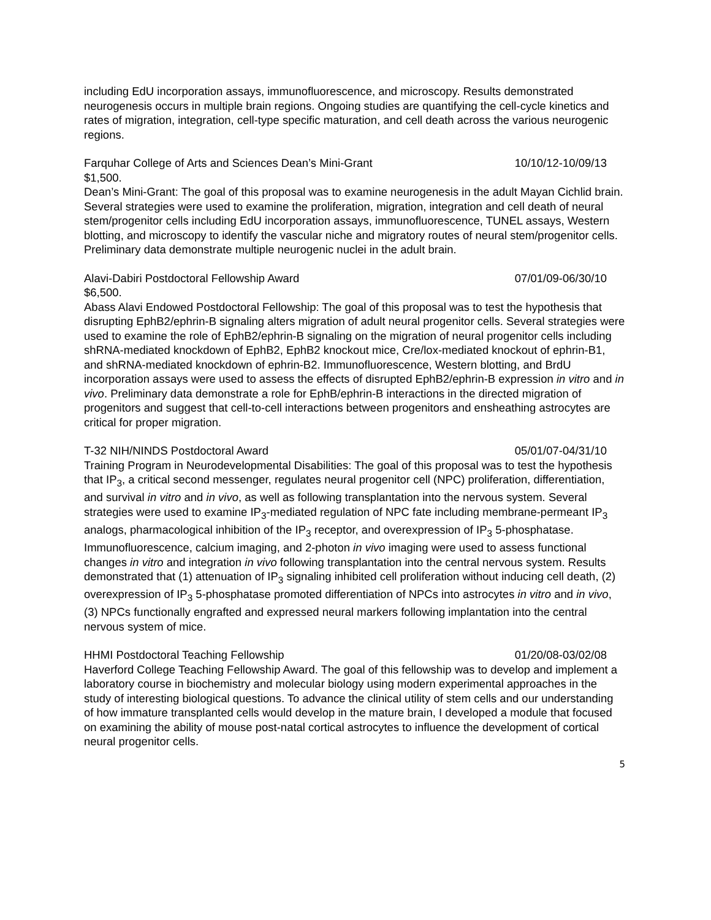including EdU incorporation assays, immunofluorescence, and microscopy. Results demonstrated neurogenesis occurs in multiple brain regions. Ongoing studies are quantifying the cell-cycle kinetics and rates of migration, integration, cell-type specific maturation, and cell death across the various neurogenic regions.
Farquhar College of Arts and Sciences Dean’s Mini-Grant 10/10/12-10/09/13
$1,500.
Dean’s Mini-Grant: The goal of this proposal was to examine neurogenesis in the adult Mayan Cichlid brain. Several strategies were used to examine the proliferation, migration, integration and cell death of neural stem/progenitor cells including EdU incorporation assays, immunofluorescence, TUNEL assays, Western blotting, and microscopy to identify the vascular niche and migratory routes of neural stem/progenitor cells. Preliminary data demonstrate multiple neurogenic nuclei in the adult brain.
Alavi-Dabiri Postdoctoral Fellowship Award 07/01/09-06/30/10
$6,500.
Abass Alavi Endowed Postdoctoral Fellowship: The goal of this proposal was to test the hypothesis that disrupting EphB2/ephrin-B signaling alters migration of adult neural progenitor cells. Several strategies were used to examine the role of EphB2/ephrin-B signaling on the migration of neural progenitor cells including shRNA-mediated knockdown of EphB2, EphB2 knockout mice, Cre/lox-mediated knockout of ephrin-B1, and shRNA-mediated knockdown of ephrin-B2. Immunofluorescence, Western blotting, and BrdU incorporation assays were used to assess the effects of disrupted EphB2/ephrin-B expression in vitro and in vivo. Preliminary data demonstrate a role for EphB/ephrin-B interactions in the directed migration of progenitors and suggest that cell-to-cell interactions between progenitors and ensheathing astrocytes are critical for proper migration.
T-32 NIH/NINDS Postdoctoral Award 05/01/07-04/31/10
Training Program in Neurodevelopmental Disabilities: The goal of this proposal was to test the hypothesis that IP<sub>3</sub>, a critical second messenger, regulates neural progenitor cell (NPC) proliferation, differentiation, and survival in vitro and in vivo, as well as following transplantation into the nervous system. Several strategies were used to examine IP<sub>3</sub>-mediated regulation of NPC fate including membrane-permeant IP<sub>3</sub> analogs, pharmacological inhibition of the IP<sub>3</sub> receptor, and overexpression of IP<sub>3</sub> 5-phosphatase. Immunofluorescence, calcium imaging, and 2-photon in vivo imaging were used to assess functional changes in vitro and integration in vivo following transplantation into the central nervous system. Results demonstrated that (1) attenuation of IP<sub>3</sub> signaling inhibited cell proliferation without inducing cell death, (2) overexpression of IP<sub>3</sub> 5-phosphatase promoted differentiation of NPCs into astrocytes in vitro and in vivo, (3) NPCs functionally engrafted and expressed neural markers following implantation into the central nervous system of mice.
HHMI Postdoctoral Teaching Fellowship 01/20/08-03/02/08
Haverford College Teaching Fellowship Award. The goal of this fellowship was to develop and implement a laboratory course in biochemistry and molecular biology using modern experimental approaches in the study of interesting biological questions. To advance the clinical utility of stem cells and our understanding of how immature transplanted cells would develop in the mature brain, I developed a module that focused on examining the ability of mouse post-natal cortical astrocytes to influence the development of cortical neural progenitor cells.
5